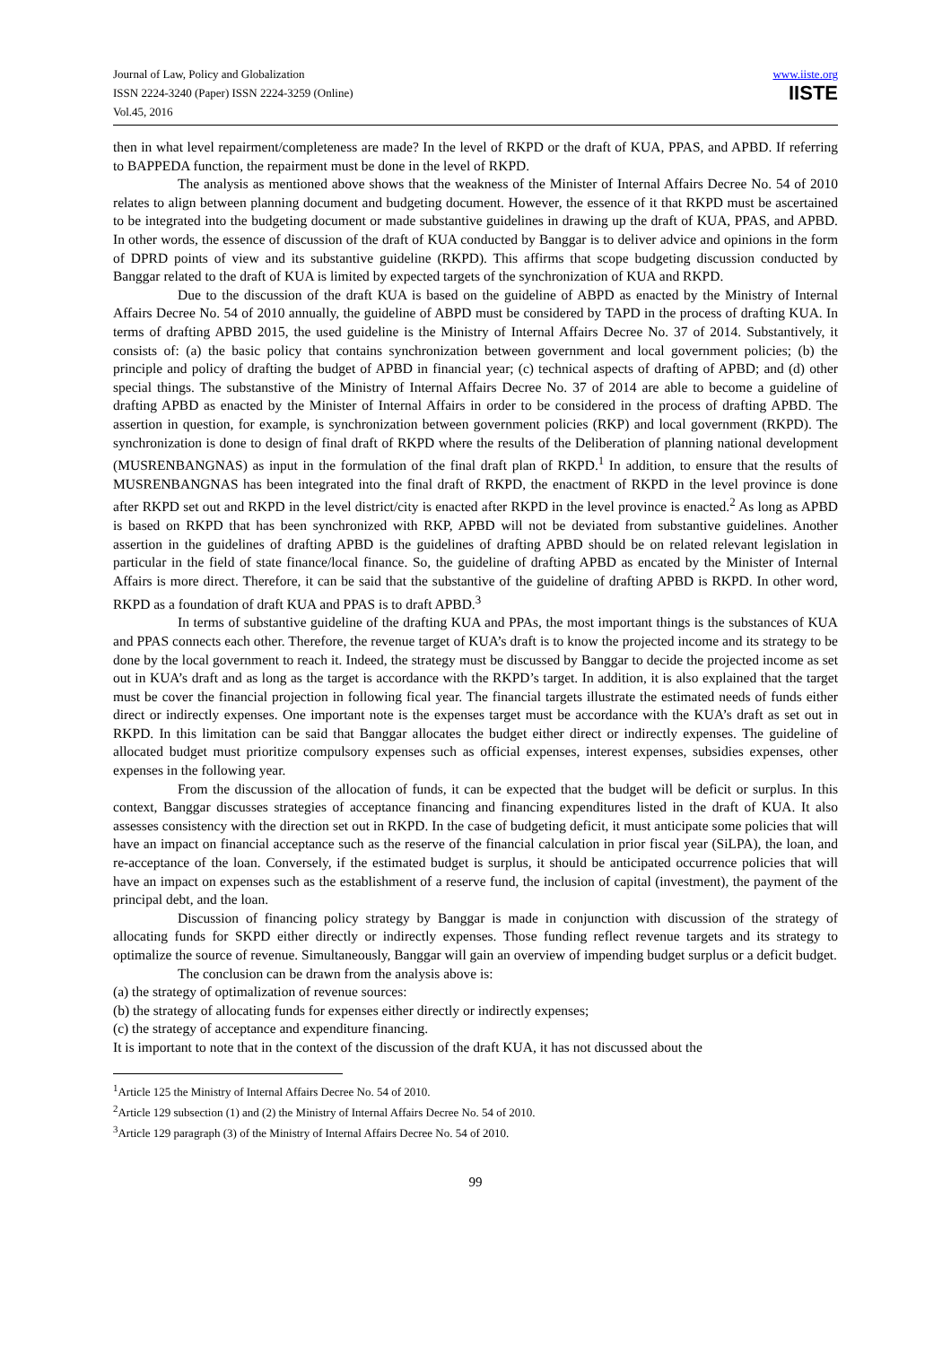Journal of Law, Policy and Globalization
ISSN 2224-3240 (Paper) ISSN 2224-3259 (Online)
Vol.45, 2016
www.iiste.org
IISTE
then in what level repairment/completeness are made? In the level of RKPD or the draft of KUA, PPAS, and APBD. If referring to BAPPEDA function, the repairment must be done in the level of RKPD.
The analysis as mentioned above shows that the weakness of the Minister of Internal Affairs Decree No. 54 of 2010 relates to align between planning document and budgeting document. However, the essence of it that RKPD must be ascertained to be integrated into the budgeting document or made substantive guidelines in drawing up the draft of KUA, PPAS, and APBD. In other words, the essence of discussion of the draft of KUA conducted by Banggar is to deliver advice and opinions in the form of DPRD points of view and its substantive guideline (RKPD). This affirms that scope budgeting discussion conducted by Banggar related to the draft of KUA is limited by expected targets of the synchronization of KUA and RKPD.
Due to the discussion of the draft KUA is based on the guideline of ABPD as enacted by the Ministry of Internal Affairs Decree No. 54 of 2010 annually, the guideline of ABPD must be considered by TAPD in the process of drafting KUA. In terms of drafting APBD 2015, the used guideline is the Ministry of Internal Affairs Decree No. 37 of 2014. Substantively, it consists of: (a) the basic policy that contains synchronization between government and local government policies; (b) the principle and policy of drafting the budget of APBD in financial year; (c) technical aspects of drafting of APBD; and (d) other special things. The substanstive of the Ministry of Internal Affairs Decree No. 37 of 2014 are able to become a guideline of drafting APBD as enacted by the Minister of Internal Affairs in order to be considered in the process of drafting APBD. The assertion in question, for example, is synchronization between government policies (RKP) and local government (RKPD). The synchronization is done to design of final draft of RKPD where the results of the Deliberation of planning national development (MUSRENBANGNAS) as input in the formulation of the final draft plan of RKPD.<sup>1</sup> In addition, to ensure that the results of MUSRENBANGNAS has been integrated into the final draft of RKPD, the enactment of RKPD in the level province is done after RKPD set out and RKPD in the level district/city is enacted after RKPD in the level province is enacted.<sup>2</sup> As long as APBD is based on RKPD that has been synchronized with RKP, APBD will not be deviated from substantive guidelines. Another assertion in the guidelines of drafting APBD is the guidelines of drafting APBD should be on related relevant legislation in particular in the field of state finance/local finance. So, the guideline of drafting APBD as encated by the Minister of Internal Affairs is more direct. Therefore, it can be said that the substantive of the guideline of drafting APBD is RKPD. In other word, RKPD as a foundation of draft KUA and PPAS is to draft APBD.<sup>3</sup>
In terms of substantive guideline of the drafting KUA and PPAs, the most important things is the substances of KUA and PPAS connects each other. Therefore, the revenue target of KUA’s draft is to know the projected income and its strategy to be done by the local government to reach it. Indeed, the strategy must be discussed by Banggar to decide the projected income as set out in KUA’s draft and as long as the target is accordance with the RKPD’s target. In addition, it is also explained that the target must be cover the financial projection in following fical year. The financial targets illustrate the estimated needs of funds either direct or indirectly expenses. One important note is the expenses target must be accordance with the KUA’s draft as set out in RKPD. In this limitation can be said that Banggar allocates the budget either direct or indirectly expenses. The guideline of allocated budget must prioritize compulsory expenses such as official expenses, interest expenses, subsidies expenses, other expenses in the following year.
From the discussion of the allocation of funds, it can be expected that the budget will be deficit or surplus. In this context, Banggar discusses strategies of acceptance financing and financing expenditures listed in the draft of KUA. It also assesses consistency with the direction set out in RKPD. In the case of budgeting deficit, it must anticipate some policies that will have an impact on financial acceptance such as the reserve of the financial calculation in prior fiscal year (SiLPA), the loan, and re-acceptance of the loan. Conversely, if the estimated budget is surplus, it should be anticipated occurrence policies that will have an impact on expenses such as the establishment of a reserve fund, the inclusion of capital (investment), the payment of the principal debt, and the loan.
Discussion of financing policy strategy by Banggar is made in conjunction with discussion of the strategy of allocating funds for SKPD either directly or indirectly expenses. Those funding reflect revenue targets and its strategy to optimalize the source of revenue. Simultaneously, Banggar will gain an overview of impending budget surplus or a deficit budget.
The conclusion can be drawn from the analysis above is:
(a) the strategy of optimalization of revenue sources:
(b) the strategy of allocating funds for expenses either directly or indirectly expenses;
(c) the strategy of acceptance and expenditure financing.
It is important to note that in the context of the discussion of the draft KUA, it has not discussed about the
<sup>1</sup> Article 125 the Ministry of Internal Affairs Decree No. 54 of 2010.
<sup>2</sup> Article 129 subsection (1) and (2) the Ministry of Internal Affairs Decree No. 54 of 2010.
<sup>3</sup> Article 129 paragraph (3) of the Ministry of Internal Affairs Decree No. 54 of 2010.
99